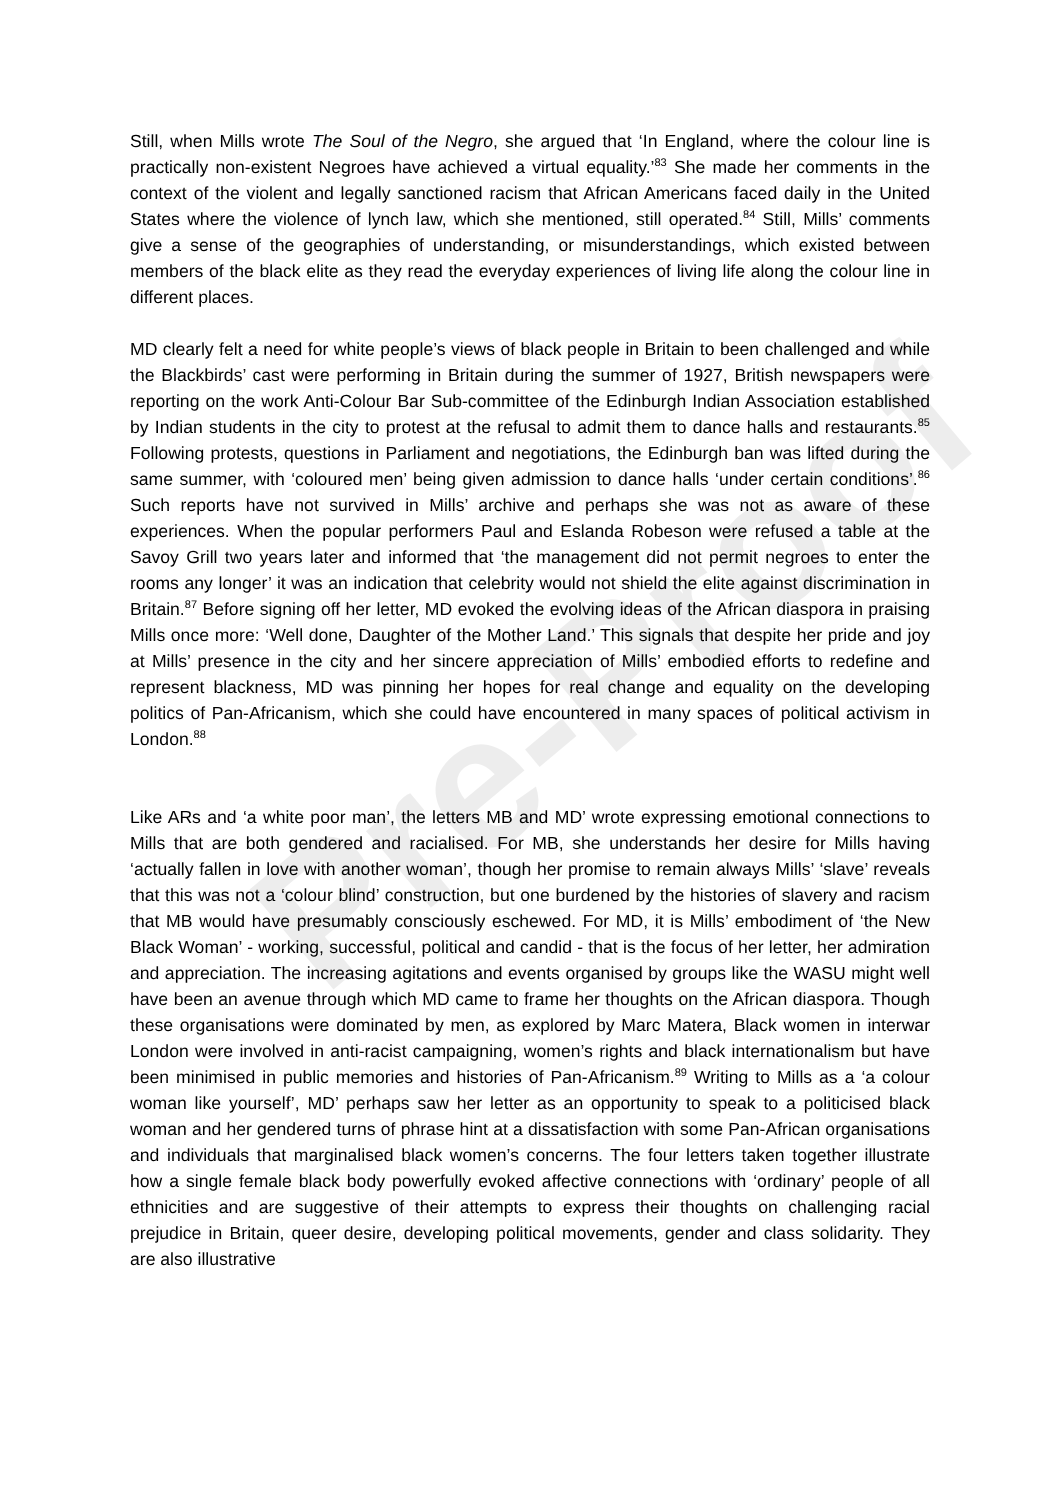Pre-Proof
Still, when Mills wrote The Soul of the Negro, she argued that ‘In England, where the colour line is practically non-existent Negroes have achieved a virtual equality.’<sup>83</sup> She made her comments in the context of the violent and legally sanctioned racism that African Americans faced daily in the United States where the violence of lynch law, which she mentioned, still operated.<sup>84</sup> Still, Mills’ comments give a sense of the geographies of understanding, or misunderstandings, which existed between members of the black elite as they read the everyday experiences of living life along the colour line in different places.
MD clearly felt a need for white people’s views of black people in Britain to been challenged and while the Blackbirds’ cast were performing in Britain during the summer of 1927, British newspapers were reporting on the work Anti-Colour Bar Sub-committee of the Edinburgh Indian Association established by Indian students in the city to protest at the refusal to admit them to dance halls and restaurants.<sup>85</sup> Following protests, questions in Parliament and negotiations, the Edinburgh ban was lifted during the same summer, with ‘coloured men’ being given admission to dance halls ‘under certain conditions’.<sup>86</sup> Such reports have not survived in Mills’ archive and perhaps she was not as aware of these experiences. When the popular performers Paul and Eslanda Robeson were refused a table at the Savoy Grill two years later and informed that ‘the management did not permit negroes to enter the rooms any longer’ it was an indication that celebrity would not shield the elite against discrimination in Britain.<sup>87</sup> Before signing off her letter, MD evoked the evolving ideas of the African diaspora in praising Mills once more: ‘Well done, Daughter of the Mother Land.’ This signals that despite her pride and joy at Mills’ presence in the city and her sincere appreciation of Mills’ embodied efforts to redefine and represent blackness, MD was pinning her hopes for real change and equality on the developing politics of Pan-Africanism, which she could have encountered in many spaces of political activism in London.<sup>88</sup>
Like ARs and ‘a white poor man’, the letters MB and MD’ wrote expressing emotional connections to Mills that are both gendered and racialised. For MB, she understands her desire for Mills having ‘actually fallen in love with another woman’, though her promise to remain always Mills’ ‘slave’ reveals that this was not a ‘colour blind’ construction, but one burdened by the histories of slavery and racism that MB would have presumably consciously eschewed. For MD, it is Mills’ embodiment of ‘the New Black Woman’ - working, successful, political and candid - that is the focus of her letter, her admiration and appreciation. The increasing agitations and events organised by groups like the WASU might well have been an avenue through which MD came to frame her thoughts on the African diaspora. Though these organisations were dominated by men, as explored by Marc Matera, Black women in interwar London were involved in anti-racist campaigning, women’s rights and black internationalism but have been minimised in public memories and histories of Pan-Africanism.<sup>89</sup> Writing to Mills as a ‘a colour woman like yourself’, MD’ perhaps saw her letter as an opportunity to speak to a politicised black woman and her gendered turns of phrase hint at a dissatisfaction with some Pan-African organisations and individuals that marginalised black women’s concerns. The four letters taken together illustrate how a single female black body powerfully evoked affective connections with ‘ordinary’ people of all ethnicities and are suggestive of their attempts to express their thoughts on challenging racial prejudice in Britain, queer desire, developing political movements, gender and class solidarity. They are also illustrative